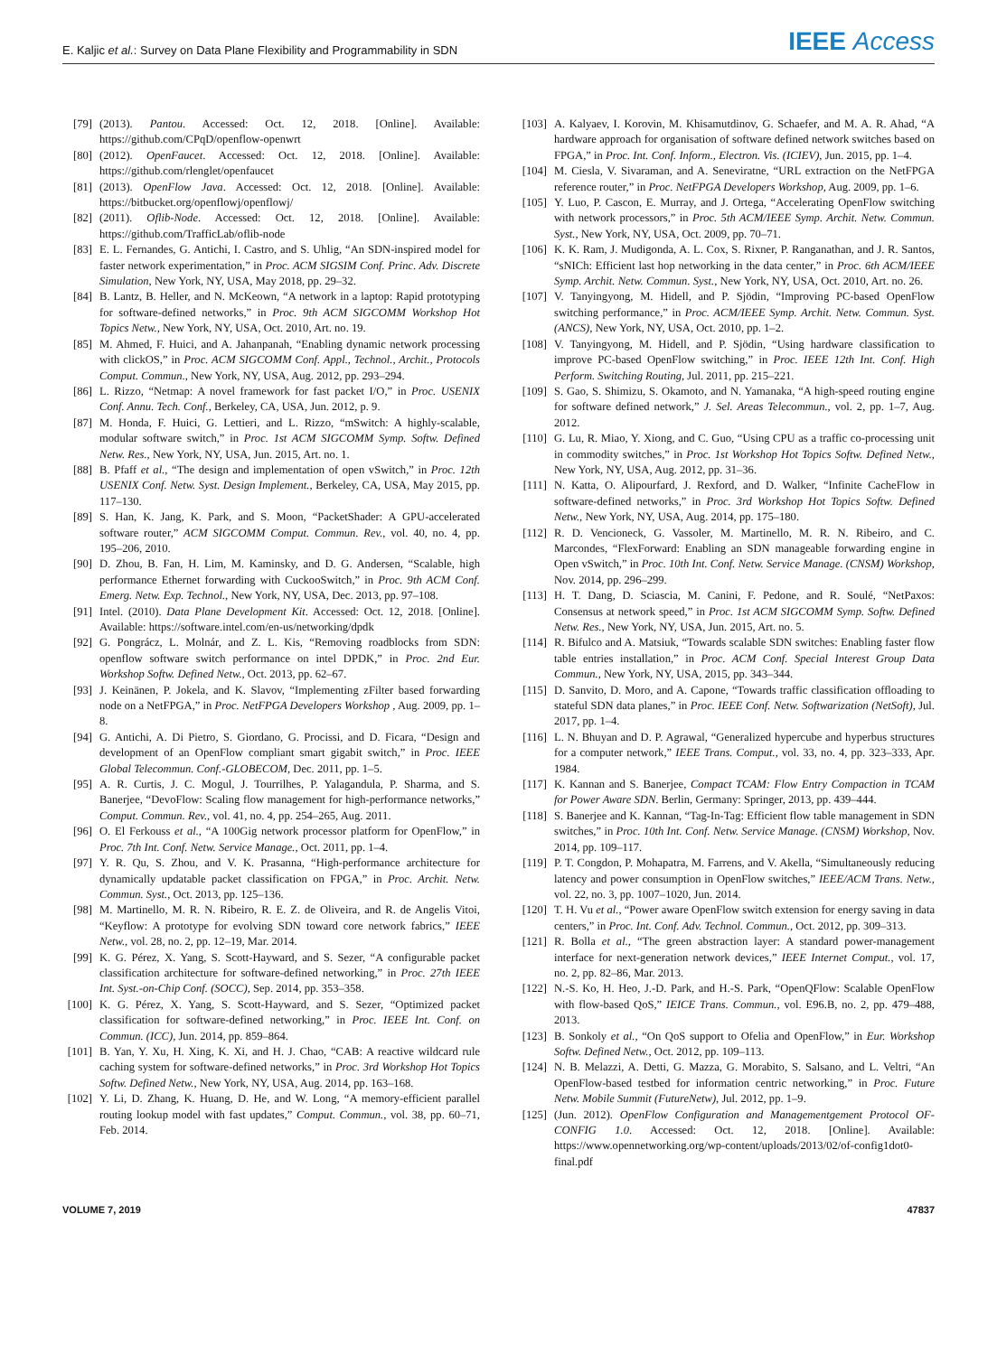E. Kaljic et al.: Survey on Data Plane Flexibility and Programmability in SDN
IEEE Access
[79] (2013). Pantou. Accessed: Oct. 12, 2018. [Online]. Available: https://github.com/CPqD/openflow-openwrt
[80] (2012). OpenFaucet. Accessed: Oct. 12, 2018. [Online]. Available: https://github.com/rlenglet/openfaucet
[81] (2013). OpenFlow Java. Accessed: Oct. 12, 2018. [Online]. Available: https://bitbucket.org/openflowj/openflowj/
[82] (2011). Oflib-Node. Accessed: Oct. 12, 2018. [Online]. Available: https://github.com/TrafficLab/oflib-node
[83] E. L. Fernandes, G. Antichi, I. Castro, and S. Uhlig, “An SDN-inspired model for faster network experimentation,” in Proc. ACM SIGSIM Conf. Princ. Adv. Discrete Simulation, New York, NY, USA, May 2018, pp. 29–32.
[84] B. Lantz, B. Heller, and N. McKeown, “A network in a laptop: Rapid prototyping for software-defined networks,” in Proc. 9th ACM SIGCOMM Workshop Hot Topics Netw., New York, NY, USA, Oct. 2010, Art. no. 19.
[85] M. Ahmed, F. Huici, and A. Jahanpanah, “Enabling dynamic network processing with clickOS,” in Proc. ACM SIGCOMM Conf. Appl., Technol., Archit., Protocols Comput. Commun., New York, NY, USA, Aug. 2012, pp. 293–294.
[86] L. Rizzo, “Netmap: A novel framework for fast packet I/O,” in Proc. USENIX Conf. Annu. Tech. Conf., Berkeley, CA, USA, Jun. 2012, p. 9.
[87] M. Honda, F. Huici, G. Lettieri, and L. Rizzo, “mSwitch: A highly-scalable, modular software switch,” in Proc. 1st ACM SIGCOMM Symp. Softw. Defined Netw. Res., New York, NY, USA, Jun. 2015, Art. no. 1.
[88] B. Pfaff et al., “The design and implementation of open vSwitch,” in Proc. 12th USENIX Conf. Netw. Syst. Design Implement., Berkeley, CA, USA, May 2015, pp. 117–130.
[89] S. Han, K. Jang, K. Park, and S. Moon, “PacketShader: A GPU-accelerated software router,” ACM SIGCOMM Comput. Commun. Rev., vol. 40, no. 4, pp. 195–206, 2010.
[90] D. Zhou, B. Fan, H. Lim, M. Kaminsky, and D. G. Andersen, “Scalable, high performance Ethernet forwarding with CuckooSwitch,” in Proc. 9th ACM Conf. Emerg. Netw. Exp. Technol., New York, NY, USA, Dec. 2013, pp. 97–108.
[91] Intel. (2010). Data Plane Development Kit. Accessed: Oct. 12, 2018. [Online]. Available: https://software.intel.com/en-us/networking/dpdk
[92] G. Pongrácz, L. Molnár, and Z. L. Kis, “Removing roadblocks from SDN: openflow software switch performance on intel DPDK,” in Proc. 2nd Eur. Workshop Softw. Defined Netw., Oct. 2013, pp. 62–67.
[93] J. Keinänen, P. Jokela, and K. Slavov, “Implementing zFilter based forwarding node on a NetFPGA,” in Proc. NetFPGA Developers Workshop , Aug. 2009, pp. 1–8.
[94] G. Antichi, A. Di Pietro, S. Giordano, G. Procissi, and D. Ficara, “Design and development of an OpenFlow compliant smart gigabit switch,” in Proc. IEEE Global Telecommun. Conf.-GLOBECOM, Dec. 2011, pp. 1–5.
[95] A. R. Curtis, J. C. Mogul, J. Tourrilhes, P. Yalagandula, P. Sharma, and S. Banerjee, “DevoFlow: Scaling flow management for high-performance networks,” Comput. Commun. Rev., vol. 41, no. 4, pp. 254–265, Aug. 2011.
[96] O. El Ferkouss et al., “A 100Gig network processor platform for OpenFlow,” in Proc. 7th Int. Conf. Netw. Service Manage., Oct. 2011, pp. 1–4.
[97] Y. R. Qu, S. Zhou, and V. K. Prasanna, “High-performance architecture for dynamically updatable packet classification on FPGA,” in Proc. Archit. Netw. Commun. Syst., Oct. 2013, pp. 125–136.
[98] M. Martinello, M. R. N. Ribeiro, R. E. Z. de Oliveira, and R. de Angelis Vitoi, “Keyflow: A prototype for evolving SDN toward core network fabrics,” IEEE Netw., vol. 28, no. 2, pp. 12–19, Mar. 2014.
[99] K. G. Pérez, X. Yang, S. Scott-Hayward, and S. Sezer, “A configurable packet classification architecture for software-defined networking,” in Proc. 27th IEEE Int. Syst.-on-Chip Conf. (SOCC), Sep. 2014, pp. 353–358.
[100] K. G. Pérez, X. Yang, S. Scott-Hayward, and S. Sezer, “Optimized packet classification for software-defined networking,” in Proc. IEEE Int. Conf. on Commun. (ICC), Jun. 2014, pp. 859–864.
[101] B. Yan, Y. Xu, H. Xing, K. Xi, and H. J. Chao, “CAB: A reactive wildcard rule caching system for software-defined networks,” in Proc. 3rd Workshop Hot Topics Softw. Defined Netw., New York, NY, USA, Aug. 2014, pp. 163–168.
[102] Y. Li, D. Zhang, K. Huang, D. He, and W. Long, “A memory-efficient parallel routing lookup model with fast updates,” Comput. Commun., vol. 38, pp. 60–71, Feb. 2014.
[103] A. Kalyaev, I. Korovin, M. Khisamutdinov, G. Schaefer, and M. A. R. Ahad, “A hardware approach for organisation of software defined network switches based on FPGA,” in Proc. Int. Conf. Inform., Electron. Vis. (ICIEV), Jun. 2015, pp. 1–4.
[104] M. Ciesla, V. Sivaraman, and A. Seneviratne, “URL extraction on the NetFPGA reference router,” in Proc. NetFPGA Developers Workshop, Aug. 2009, pp. 1–6.
[105] Y. Luo, P. Cascon, E. Murray, and J. Ortega, “Accelerating OpenFlow switching with network processors,” in Proc. 5th ACM/IEEE Symp. Archit. Netw. Commun. Syst., New York, NY, USA, Oct. 2009, pp. 70–71.
[106] K. K. Ram, J. Mudigonda, A. L. Cox, S. Rixner, P. Ranganathan, and J. R. Santos, “sNICh: Efficient last hop networking in the data center,” in Proc. 6th ACM/IEEE Symp. Archit. Netw. Commun. Syst., New York, NY, USA, Oct. 2010, Art. no. 26.
[107] V. Tanyingyong, M. Hidell, and P. Sjödin, “Improving PC-based OpenFlow switching performance,” in Proc. ACM/IEEE Symp. Archit. Netw. Commun. Syst. (ANCS), New York, NY, USA, Oct. 2010, pp. 1–2.
[108] V. Tanyingyong, M. Hidell, and P. Sjödin, “Using hardware classification to improve PC-based OpenFlow switching,” in Proc. IEEE 12th Int. Conf. High Perform. Switching Routing, Jul. 2011, pp. 215–221.
[109] S. Gao, S. Shimizu, S. Okamoto, and N. Yamanaka, “A high-speed routing engine for software defined network,” J. Sel. Areas Telecommun., vol. 2, pp. 1–7, Aug. 2012.
[110] G. Lu, R. Miao, Y. Xiong, and C. Guo, “Using CPU as a traffic co-processing unit in commodity switches,” in Proc. 1st Workshop Hot Topics Softw. Defined Netw., New York, NY, USA, Aug. 2012, pp. 31–36.
[111] N. Katta, O. Alipourfard, J. Rexford, and D. Walker, “Infinite CacheFlow in software-defined networks,” in Proc. 3rd Workshop Hot Topics Softw. Defined Netw., New York, NY, USA, Aug. 2014, pp. 175–180.
[112] R. D. Vencioneck, G. Vassoler, M. Martinello, M. R. N. Ribeiro, and C. Marcondes, “FlexForward: Enabling an SDN manageable forwarding engine in Open vSwitch,” in Proc. 10th Int. Conf. Netw. Service Manage. (CNSM) Workshop, Nov. 2014, pp. 296–299.
[113] H. T. Dang, D. Sciascia, M. Canini, F. Pedone, and R. Soulé, “NetPaxos: Consensus at network speed,” in Proc. 1st ACM SIGCOMM Symp. Softw. Defined Netw. Res., New York, NY, USA, Jun. 2015, Art. no. 5.
[114] R. Bifulco and A. Matsiuk, “Towards scalable SDN switches: Enabling faster flow table entries installation,” in Proc. ACM Conf. Special Interest Group Data Commun., New York, NY, USA, 2015, pp. 343–344.
[115] D. Sanvito, D. Moro, and A. Capone, “Towards traffic classification offloading to stateful SDN data planes,” in Proc. IEEE Conf. Netw. Softwarization (NetSoft), Jul. 2017, pp. 1–4.
[116] L. N. Bhuyan and D. P. Agrawal, “Generalized hypercube and hyperbus structures for a computer network,” IEEE Trans. Comput., vol. 33, no. 4, pp. 323–333, Apr. 1984.
[117] K. Kannan and S. Banerjee, Compact TCAM: Flow Entry Compaction in TCAM for Power Aware SDN. Berlin, Germany: Springer, 2013, pp. 439–444.
[118] S. Banerjee and K. Kannan, “Tag-In-Tag: Efficient flow table management in SDN switches,” in Proc. 10th Int. Conf. Netw. Service Manage. (CNSM) Workshop, Nov. 2014, pp. 109–117.
[119] P. T. Congdon, P. Mohapatra, M. Farrens, and V. Akella, “Simultaneously reducing latency and power consumption in OpenFlow switches,” IEEE/ACM Trans. Netw., vol. 22, no. 3, pp. 1007–1020, Jun. 2014.
[120] T. H. Vu et al., “Power aware OpenFlow switch extension for energy saving in data centers,” in Proc. Int. Conf. Adv. Technol. Commun., Oct. 2012, pp. 309–313.
[121] R. Bolla et al., “The green abstraction layer: A standard power-management interface for next-generation network devices,” IEEE Internet Comput., vol. 17, no. 2, pp. 82–86, Mar. 2013.
[122] N.-S. Ko, H. Heo, J.-D. Park, and H.-S. Park, “OpenQFlow: Scalable OpenFlow with flow-based QoS,” IEICE Trans. Commun., vol. E96.B, no. 2, pp. 479–488, 2013.
[123] B. Sonkoly et al., “On QoS support to Ofelia and OpenFlow,” in Eur. Workshop Softw. Defined Netw., Oct. 2012, pp. 109–113.
[124] N. B. Melazzi, A. Detti, G. Mazza, G. Morabito, S. Salsano, and L. Veltri, “An OpenFlow-based testbed for information centric networking,” in Proc. Future Netw. Mobile Summit (FutureNetw), Jul. 2012, pp. 1–9.
[125] (Jun. 2012). OpenFlow Configuration and Managementgement Protocol OF-CONFIG 1.0. Accessed: Oct. 12, 2018. [Online]. Available: https://www.opennetworking.org/wp-content/uploads/2013/02/of-config1dot0-final.pdf
VOLUME 7, 2019 47837